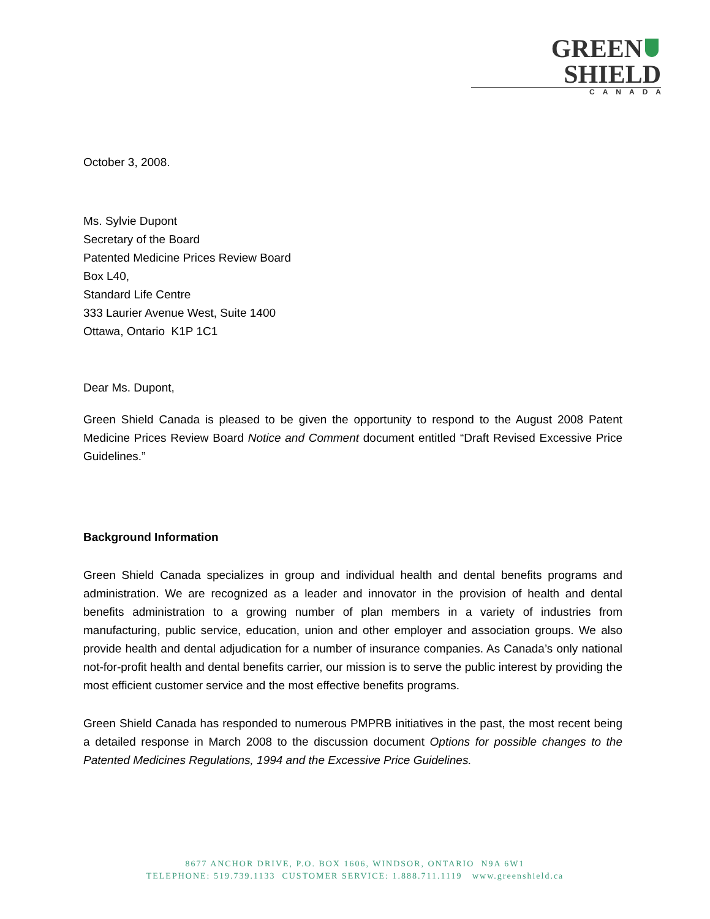GREEN SHIELD
CANADA
October 3, 2008.
Ms. Sylvie Dupont
Secretary of the Board
Patented Medicine Prices Review Board
Box L40,
Standard Life Centre
333 Laurier Avenue West, Suite 1400
Ottawa, Ontario K1P 1C1
Dear Ms. Dupont,
Green Shield Canada is pleased to be given the opportunity to respond to the August 2008 Patent Medicine Prices Review Board Notice and Comment document entitled “Draft Revised Excessive Price Guidelines.”
Background Information
Green Shield Canada specializes in group and individual health and dental benefits programs and administration. We are recognized as a leader and innovator in the provision of health and dental benefits administration to a growing number of plan members in a variety of industries from manufacturing, public service, education, union and other employer and association groups. We also provide health and dental adjudication for a number of insurance companies. As Canada’s only national not-for-profit health and dental benefits carrier, our mission is to serve the public interest by providing the most efficient customer service and the most effective benefits programs.
Green Shield Canada has responded to numerous PMPRB initiatives in the past, the most recent being a detailed response in March 2008 to the discussion document Options for possible changes to the Patented Medicines Regulations, 1994 and the Excessive Price Guidelines.
8677 ANCHOR DRIVE, P.O. BOX 1606, WINDSOR, ONTARIO N9A 6W1
TELEPHONE: 519.739.1133 CUSTOMER SERVICE: 1.888.711.1119 www.greenshield.ca